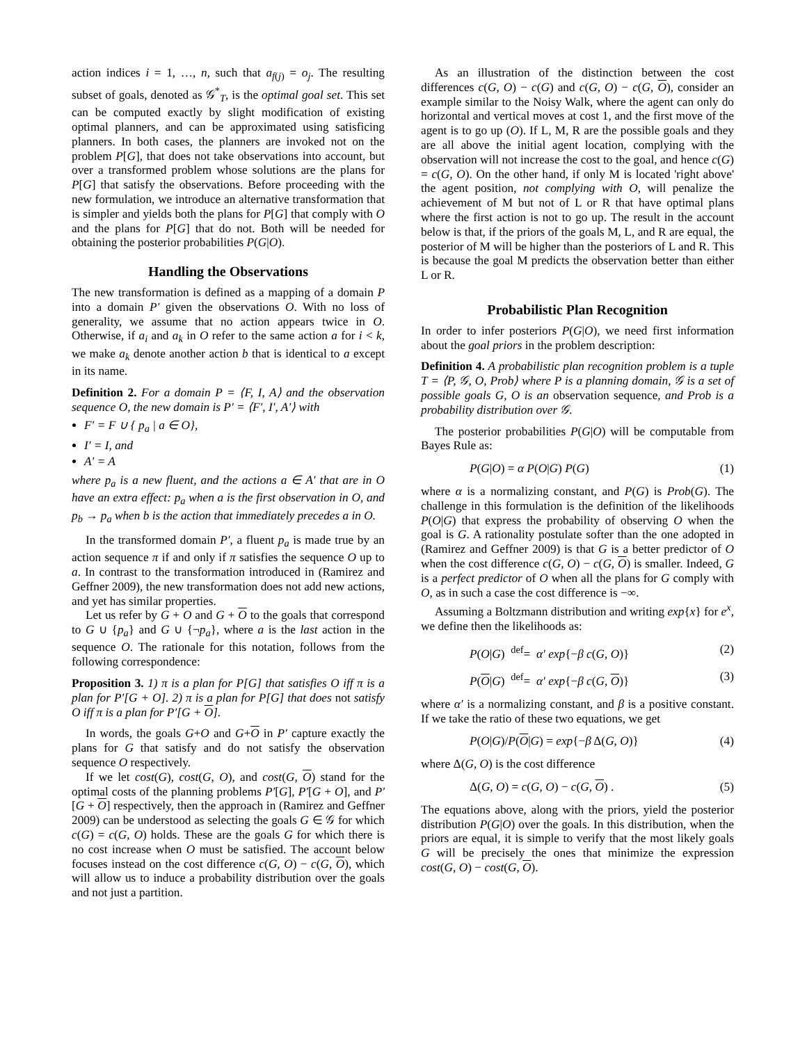action indices i = 1, …, n, such that a<sub>f(j)</sub> = o<sub>j</sub>. The resulting subset of goals, denoted as 𝒢<sup>*</sup><sub>T</sub>, is the optimal goal set. This set can be computed exactly by slight modification of existing optimal planners, and can be approximated using satisficing planners. In both cases, the planners are invoked not on the problem P[G], that does not take observations into account, but over a transformed problem whose solutions are the plans for P[G] that satisfy the observations. Before proceeding with the new formulation, we introduce an alternative transformation that is simpler and yields both the plans for P[G] that comply with O and the plans for P[G] that do not. Both will be needed for obtaining the posterior probabilities P(G|O).
Handling the Observations
The new transformation is defined as a mapping of a domain P into a domain P′ given the observations O. With no loss of generality, we assume that no action appears twice in O. Otherwise, if a<sub>i</sub> and a<sub>k</sub> in O refer to the same action a for i < k, we make a<sub>k</sub> denote another action b that is identical to a except in its name.
Definition 2. For a domain P = ⟨F, I, A⟩ and the observation sequence O, the new domain is P′ = ⟨F′, I′, A′⟩ with
F′ = F ∪ { p<sub>a</sub> | a ∈ O},
I′ = I, and
A′ = A
where p<sub>a</sub> is a new fluent, and the actions a ∈ A′ that are in O have an extra effect: p<sub>a</sub> when a is the first observation in O, and p<sub>b</sub> → p<sub>a</sub> when b is the action that immediately precedes a in O.
In the transformed domain P′, a fluent p<sub>a</sub> is made true by an action sequence π if and only if π satisfies the sequence O up to a. In contrast to the transformation introduced in (Ramirez and Geffner 2009), the new transformation does not add new actions, and yet has similar properties.
Let us refer by G + O and G + O to the goals that correspond to G ∪ {p<sub>a</sub>} and G ∪ {¬p<sub>a</sub>}, where a is the last action in the sequence O. The rationale for this notation, follows from the following correspondence:
Proposition 3. 1) π is a plan for P[G] that satisfies O iff π is a plan for P′[G + O]. 2) π is a plan for P[G] that does not satisfy O iff π is a plan for P′[G + O].
In words, the goals G+O and G+O in P′ capture exactly the plans for G that satisfy and do not satisfy the observation sequence O respectively.
If we let cost(G), cost(G, O), and cost(G, O) stand for the optimal costs of the planning problems P′[G], P′[G + O], and P′[G + O] respectively, then the approach in (Ramirez and Geffner 2009) can be understood as selecting the goals G ∈ 𝒢 for which c(G) = c(G, O) holds. These are the goals G for which there is no cost increase when O must be satisfied. The account below focuses instead on the cost difference c(G, O) − c(G, O), which will allow us to induce a probability distribution over the goals and not just a partition.
As an illustration of the distinction between the cost differences c(G, O) − c(G) and c(G, O) − c(G, O), consider an example similar to the Noisy Walk, where the agent can only do horizontal and vertical moves at cost 1, and the first move of the agent is to go up (O). If L, M, R are the possible goals and they are all above the initial agent location, complying with the observation will not increase the cost to the goal, and hence c(G) = c(G, O). On the other hand, if only M is located 'right above' the agent position, not complying with O, will penalize the achievement of M but not of L or R that have optimal plans where the first action is not to go up. The result in the account below is that, if the priors of the goals M, L, and R are equal, the posterior of M will be higher than the posteriors of L and R. This is because the goal M predicts the observation better than either L or R.
Probabilistic Plan Recognition
In order to infer posteriors P(G|O), we need first information about the goal priors in the problem description:
Definition 4. A probabilistic plan recognition problem is a tuple T = ⟨P, 𝒢, O, Prob⟩ where P is a planning domain, 𝒢 is a set of possible goals G, O is an observation sequence, and Prob is a probability distribution over 𝒢.
The posterior probabilities P(G|O) will be computable from Bayes Rule as:
P(G|O) = α P(O|G) P(G) (1)
where α is a normalizing constant, and P(G) is Prob(G). The challenge in this formulation is the definition of the likelihoods P(O|G) that express the probability of observing O when the goal is G. A rationality postulate softer than the one adopted in (Ramirez and Geffner 2009) is that G is a better predictor of O when the cost difference c(G, O) − c(G, O) is smaller. Indeed, G is a perfect predictor of O when all the plans for G comply with O, as in such a case the cost difference is −∞.
Assuming a Boltzmann distribution and writing exp{x} for e<sup>x</sup>, we define then the likelihoods as:
P(O|G) <sup>def</sup>= α′ exp{−β c(G, O)} (2)
P(O|G) <sup>def</sup>= α′ exp{−β c(G, O)} (3)
where α′ is a normalizing constant, and β is a positive constant. If we take the ratio of these two equations, we get
P(O|G)/P(O|G) = exp{−β Δ(G, O)} (4)
where Δ(G, O) is the cost difference
Δ(G, O) = c(G, O) − c(G, O) . (5)
The equations above, along with the priors, yield the posterior distribution P(G|O) over the goals. In this distribution, when the priors are equal, it is simple to verify that the most likely goals G will be precisely the ones that minimize the expression cost(G, O) − cost(G, O).